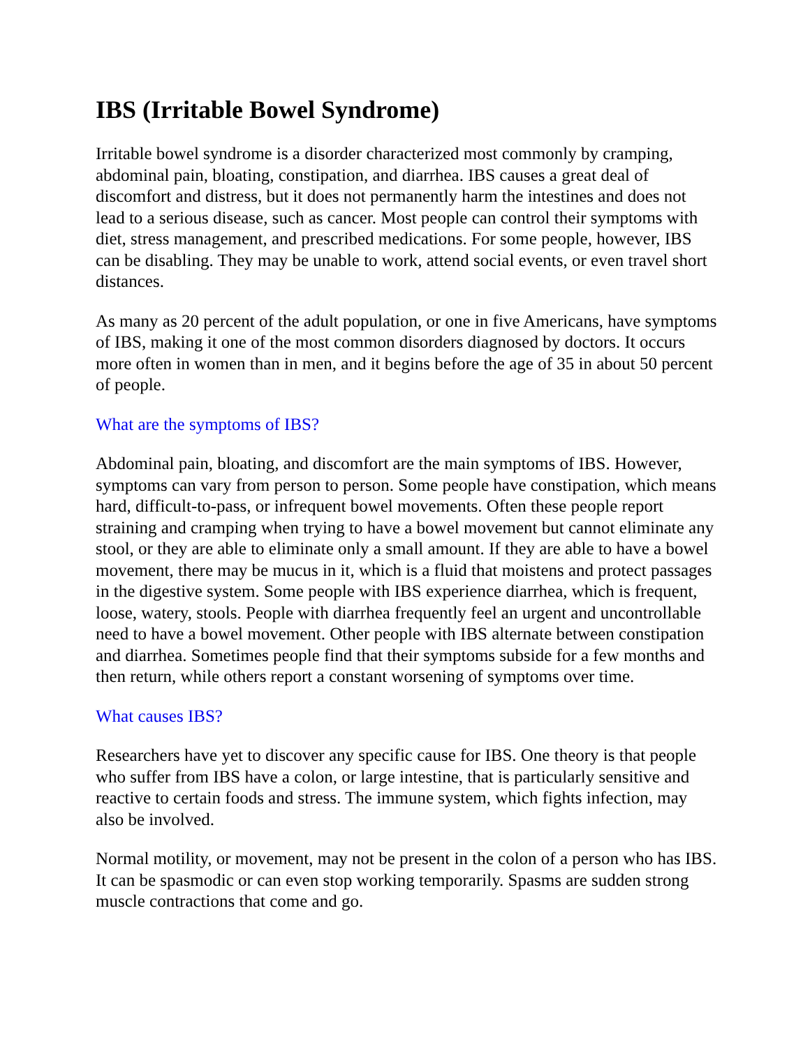IBS (Irritable Bowel Syndrome)
Irritable bowel syndrome is a disorder characterized most commonly by cramping, abdominal pain, bloating, constipation, and diarrhea. IBS causes a great deal of discomfort and distress, but it does not permanently harm the intestines and does not lead to a serious disease, such as cancer. Most people can control their symptoms with diet, stress management, and prescribed medications. For some people, however, IBS can be disabling. They may be unable to work, attend social events, or even travel short distances.
As many as 20 percent of the adult population, or one in five Americans, have symptoms of IBS, making it one of the most common disorders diagnosed by doctors. It occurs more often in women than in men, and it begins before the age of 35 in about 50 percent of people.
What are the symptoms of IBS?
Abdominal pain, bloating, and discomfort are the main symptoms of IBS. However, symptoms can vary from person to person. Some people have constipation, which means hard, difficult-to-pass, or infrequent bowel movements. Often these people report straining and cramping when trying to have a bowel movement but cannot eliminate any stool, or they are able to eliminate only a small amount. If they are able to have a bowel movement, there may be mucus in it, which is a fluid that moistens and protect passages in the digestive system. Some people with IBS experience diarrhea, which is frequent, loose, watery, stools. People with diarrhea frequently feel an urgent and uncontrollable need to have a bowel movement. Other people with IBS alternate between constipation and diarrhea. Sometimes people find that their symptoms subside for a few months and then return, while others report a constant worsening of symptoms over time.
What causes IBS?
Researchers have yet to discover any specific cause for IBS. One theory is that people who suffer from IBS have a colon, or large intestine, that is particularly sensitive and reactive to certain foods and stress. The immune system, which fights infection, may also be involved.
Normal motility, or movement, may not be present in the colon of a person who has IBS. It can be spasmodic or can even stop working temporarily. Spasms are sudden strong muscle contractions that come and go.